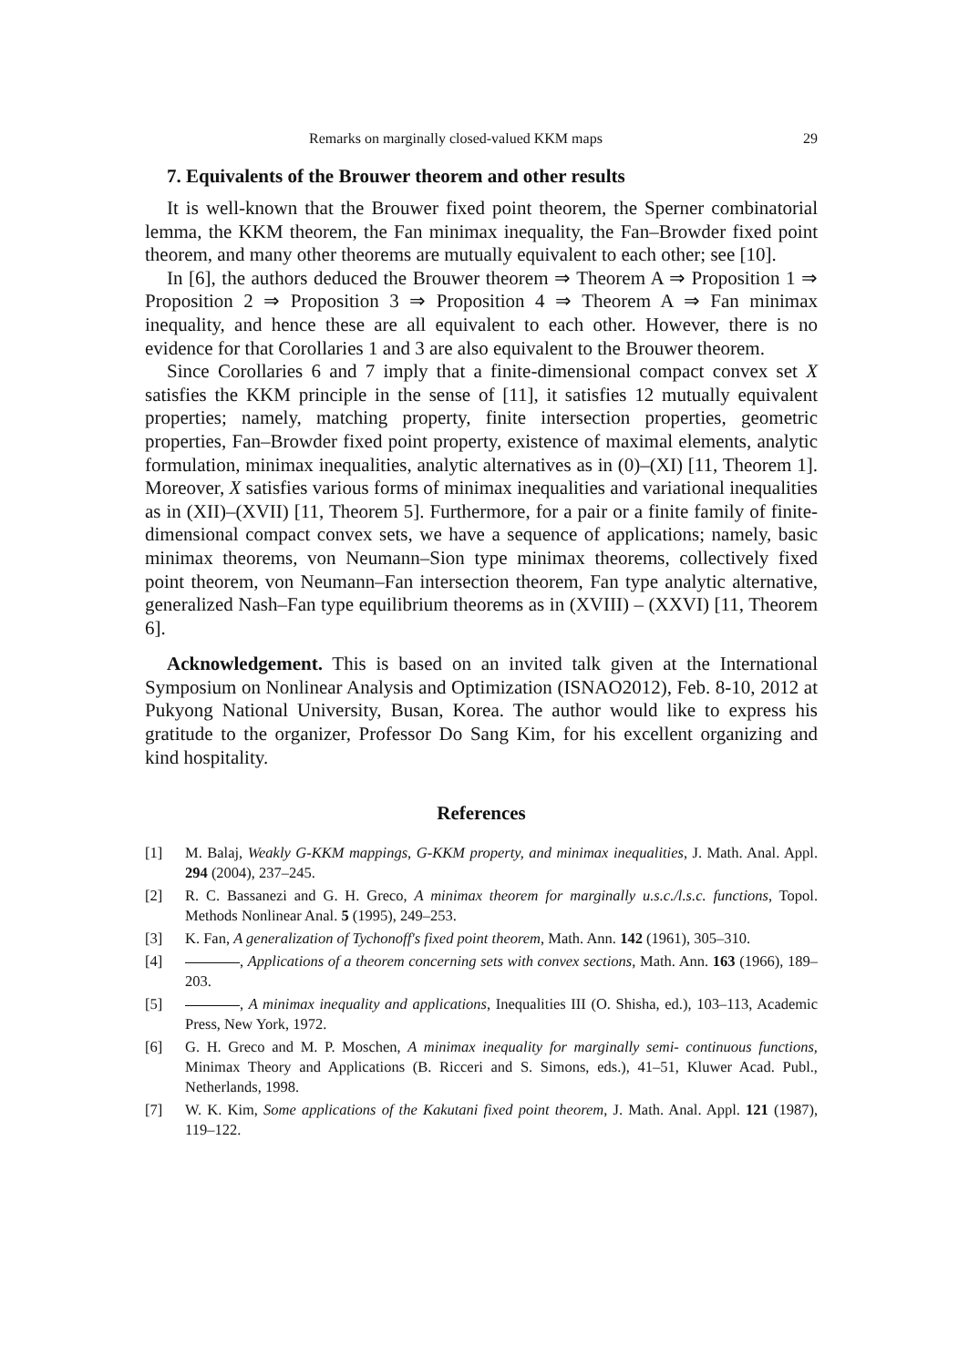Remarks on marginally closed-valued KKM maps 29
7. Equivalents of the Brouwer theorem and other results
It is well-known that the Brouwer fixed point theorem, the Sperner combinatorial lemma, the KKM theorem, the Fan minimax inequality, the Fan–Browder fixed point theorem, and many other theorems are mutually equivalent to each other; see [10].
In [6], the authors deduced the Brouwer theorem ⇒ Theorem A ⇒ Proposition 1 ⇒ Proposition 2 ⇒ Proposition 3 ⇒ Proposition 4 ⇒ Theorem A ⇒ Fan minimax inequality, and hence these are all equivalent to each other. However, there is no evidence for that Corollaries 1 and 3 are also equivalent to the Brouwer theorem.
Since Corollaries 6 and 7 imply that a finite-dimensional compact convex set X satisfies the KKM principle in the sense of [11], it satisfies 12 mutually equivalent properties; namely, matching property, finite intersection properties, geometric properties, Fan–Browder fixed point property, existence of maximal elements, analytic formulation, minimax inequalities, analytic alternatives as in (0)–(XI) [11, Theorem 1]. Moreover, X satisfies various forms of minimax inequalities and variational inequalities as in (XII)–(XVII) [11, Theorem 5]. Furthermore, for a pair or a finite family of finite-dimensional compact convex sets, we have a sequence of applications; namely, basic minimax theorems, von Neumann–Sion type minimax theorems, collectively fixed point theorem, von Neumann–Fan intersection theorem, Fan type analytic alternative, generalized Nash–Fan type equilibrium theorems as in (XVIII) – (XXVI) [11, Theorem 6].
Acknowledgement. This is based on an invited talk given at the International Symposium on Nonlinear Analysis and Optimization (ISNAO2012), Feb. 8-10, 2012 at Pukyong National University, Busan, Korea. The author would like to express his gratitude to the organizer, Professor Do Sang Kim, for his excellent organizing and kind hospitality.
References
[1] M. Balaj, Weakly G-KKM mappings, G-KKM property, and minimax inequalities, J. Math. Anal. Appl. 294 (2004), 237–245.
[2] R. C. Bassanezi and G. H. Greco, A minimax theorem for marginally u.s.c./l.s.c. functions, Topol. Methods Nonlinear Anal. 5 (1995), 249–253.
[3] K. Fan, A generalization of Tychonoff's fixed point theorem, Math. Ann. 142 (1961), 305–310.
[4] , Applications of a theorem concerning sets with convex sections, Math. Ann. 163 (1966), 189–203.
[5] , A minimax inequality and applications, Inequalities III (O. Shisha, ed.), 103–113, Academic Press, New York, 1972.
[6] G. H. Greco and M. P. Moschen, A minimax inequality for marginally semi- continuous functions, Minimax Theory and Applications (B. Ricceri and S. Simons, eds.), 41–51, Kluwer Acad. Publ., Netherlands, 1998.
[7] W. K. Kim, Some applications of the Kakutani fixed point theorem, J. Math. Anal. Appl. 121 (1987), 119–122.